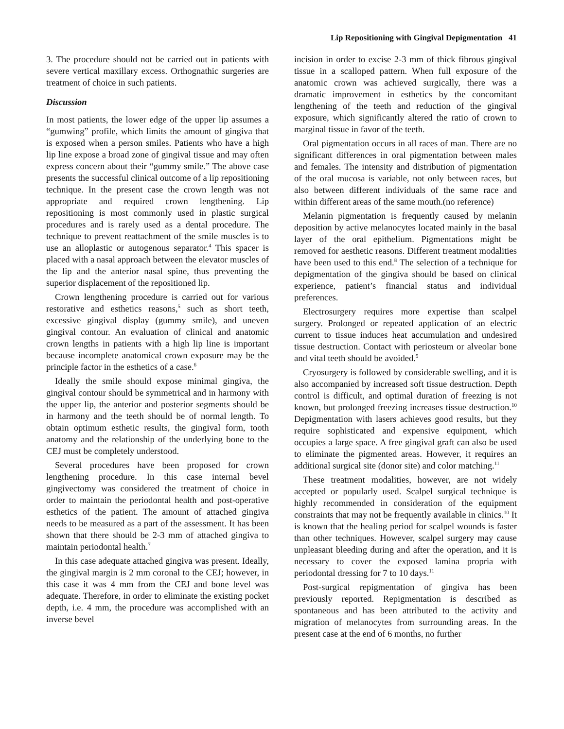Lip Repositioning with Gingival Depigmentation 41
3. The procedure should not be carried out in patients with severe vertical maxillary excess. Orthognathic surgeries are treatment of choice in such patients.
Discussion
In most patients, the lower edge of the upper lip assumes a “gumwing” profile, which limits the amount of gingiva that is exposed when a person smiles. Patients who have a high lip line expose a broad zone of gingival tissue and may often express concern about their “gummy smile.” The above case presents the successful clinical outcome of a lip repositioning technique. In the present case the crown length was not appropriate and required crown lengthening. Lip repositioning is most commonly used in plastic surgical procedures and is rarely used as a dental procedure. The technique to prevent reattachment of the smile muscles is to use an alloplastic or autogenous separator.<sup>4</sup> This spacer is placed with a nasal approach between the elevator muscles of the lip and the anterior nasal spine, thus preventing the superior displacement of the repositioned lip.
Crown lengthening procedure is carried out for various restorative and esthetics reasons,<sup>5</sup> such as short teeth, excessive gingival display (gummy smile), and uneven gingival contour. An evaluation of clinical and anatomic crown lengths in patients with a high lip line is important because incomplete anatomical crown exposure may be the principle factor in the esthetics of a case.<sup>6</sup>
Ideally the smile should expose minimal gingiva, the gingival contour should be symmetrical and in harmony with the upper lip, the anterior and posterior segments should be in harmony and the teeth should be of normal length. To obtain optimum esthetic results, the gingival form, tooth anatomy and the relationship of the underlying bone to the CEJ must be completely understood.
Several procedures have been proposed for crown lengthening procedure. In this case internal bevel gingivectomy was considered the treatment of choice in order to maintain the periodontal health and post-operative esthetics of the patient. The amount of attached gingiva needs to be measured as a part of the assessment. It has been shown that there should be 2-3 mm of attached gingiva to maintain periodontal health.<sup>7</sup>
In this case adequate attached gingiva was present. Ideally, the gingival margin is 2 mm coronal to the CEJ; however, in this case it was 4 mm from the CEJ and bone level was adequate. Therefore, in order to eliminate the existing pocket depth, i.e. 4 mm, the procedure was accomplished with an inverse bevel
incision in order to excise 2-3 mm of thick fibrous gingival tissue in a scalloped pattern. When full exposure of the anatomic crown was achieved surgically, there was a dramatic improvement in esthetics by the concomitant lengthening of the teeth and reduction of the gingival exposure, which significantly altered the ratio of crown to marginal tissue in favor of the teeth.
Oral pigmentation occurs in all races of man. There are no significant differences in oral pigmentation between males and females. The intensity and distribution of pigmentation of the oral mucosa is variable, not only between races, but also between different individuals of the same race and within different areas of the same mouth.(no reference)
Melanin pigmentation is frequently caused by melanin deposition by active melanocytes located mainly in the basal layer of the oral epithelium. Pigmentations might be removed for aesthetic reasons. Different treatment modalities have been used to this end.<sup>8</sup> The selection of a technique for depigmentation of the gingiva should be based on clinical experience, patient’s financial status and individual preferences.
Electrosurgery requires more expertise than scalpel surgery. Prolonged or repeated application of an electric current to tissue induces heat accumulation and undesired tissue destruction. Contact with periosteum or alveolar bone and vital teeth should be avoided.<sup>9</sup>
Cryosurgery is followed by considerable swelling, and it is also accompanied by increased soft tissue destruction. Depth control is difficult, and optimal duration of freezing is not known, but prolonged freezing increases tissue destruction.<sup>10</sup> Depigmentation with lasers achieves good results, but they require sophisticated and expensive equipment, which occupies a large space. A free gingival graft can also be used to eliminate the pigmented areas. However, it requires an additional surgical site (donor site) and color matching.<sup>11</sup>
These treatment modalities, however, are not widely accepted or popularly used. Scalpel surgical technique is highly recommended in consideration of the equipment constraints that may not be frequently available in clinics.<sup>10</sup> It is known that the healing period for scalpel wounds is faster than other techniques. However, scalpel surgery may cause unpleasant bleeding during and after the operation, and it is necessary to cover the exposed lamina propria with periodontal dressing for 7 to 10 days.<sup>11</sup>
Post-surgical repigmentation of gingiva has been previously reported. Repigmentation is described as spontaneous and has been attributed to the activity and migration of melanocytes from surrounding areas. In the present case at the end of 6 months, no further